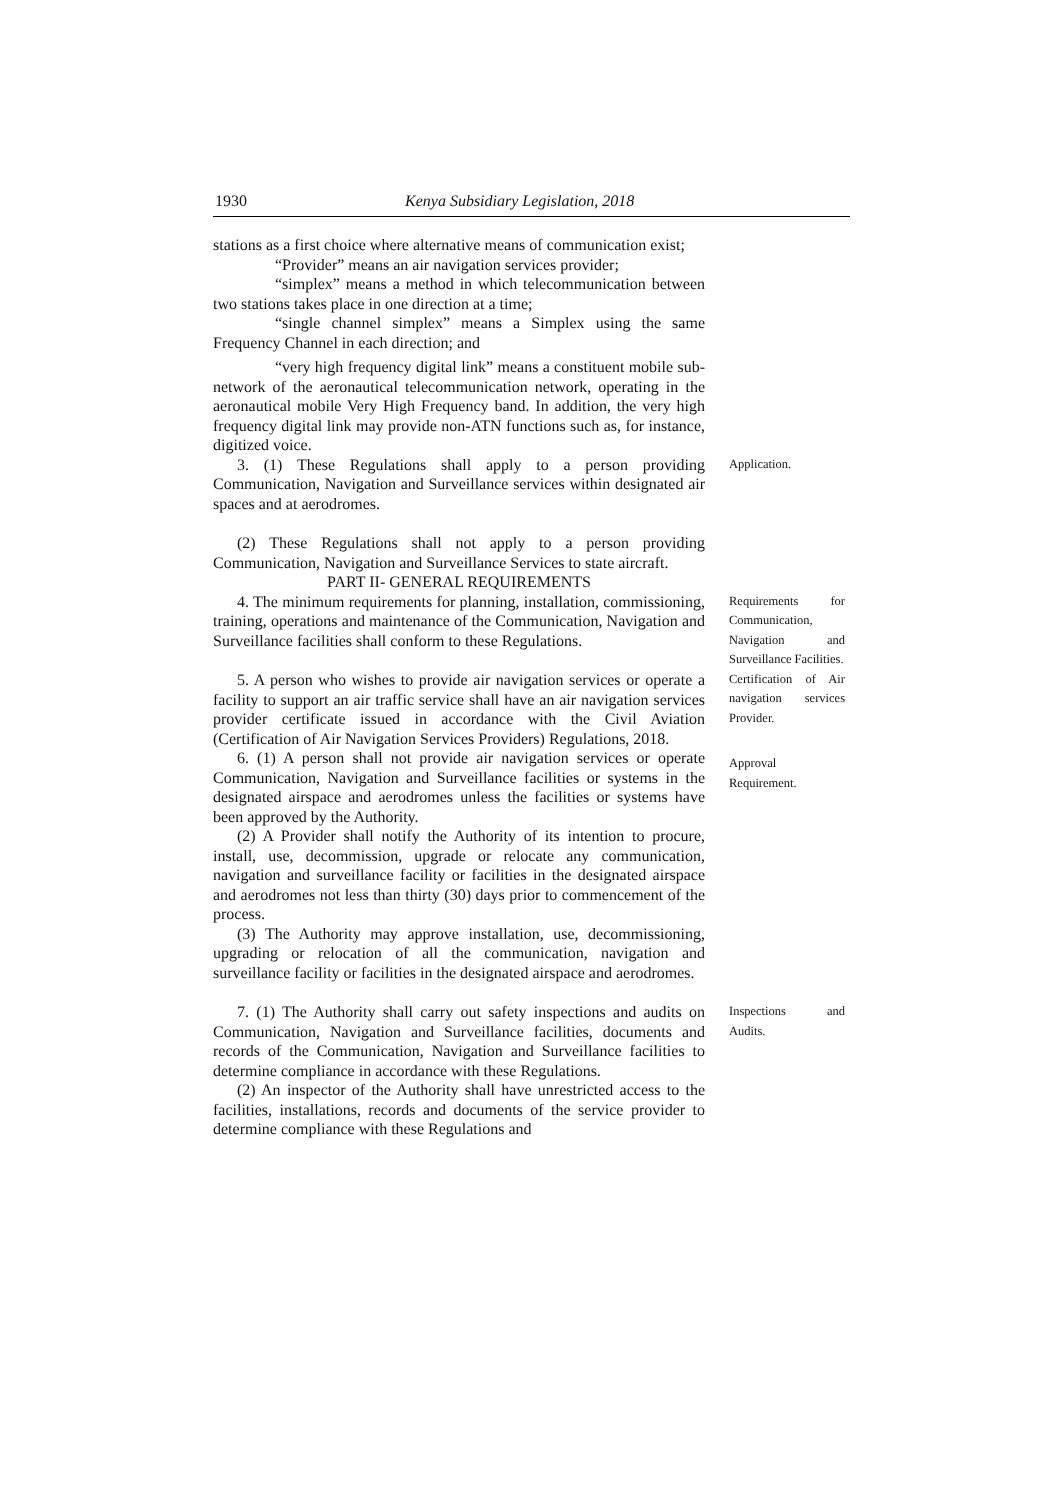1930 Kenya Subsidiary Legislation, 2018
stations as a first choice where alternative means of communication exist;
“Provider” means an air navigation services provider;
“simplex” means a method in which telecommunication between two stations takes place in one direction at a time;
“single channel simplex” means a Simplex using the same Frequency Channel in each direction; and
“very high frequency digital link” means a constituent mobile sub-network of the aeronautical telecommunication network, operating in the aeronautical mobile Very High Frequency band. In addition, the very high frequency digital link may provide non-ATN functions such as, for instance, digitized voice.
3. (1) These Regulations shall apply to a person providing Communication, Navigation and Surveillance services within designated air spaces and at aerodromes.
Application.
(2) These Regulations shall not apply to a person providing Communication, Navigation and Surveillance Services to state aircraft.
PART II- GENERAL REQUIREMENTS
4. The minimum requirements for planning, installation, commissioning, training, operations and maintenance of the Communication, Navigation and Surveillance facilities shall conform to these Regulations.
5. A person who wishes to provide air navigation services or operate a facility to support an air traffic service shall have an air navigation services provider certificate issued in accordance with the Civil Aviation (Certification of Air Navigation Services Providers) Regulations, 2018.
Requirements for Communication, Navigation and Surveillance Facilities.
Certification of Air navigation services Provider.
6. (1) A person shall not provide air navigation services or operate Communication, Navigation and Surveillance facilities or systems in the designated airspace and aerodromes unless the facilities or systems have been approved by the Authority.
(2) A Provider shall notify the Authority of its intention to procure, install, use, decommission, upgrade or relocate any communication, navigation and surveillance facility or facilities in the designated airspace and aerodromes not less than thirty (30) days prior to commencement of the process.
(3) The Authority may approve installation, use, decommissioning, upgrading or relocation of all the communication, navigation and surveillance facility or facilities in the designated airspace and aerodromes.
Approval Requirement.
7. (1) The Authority shall carry out safety inspections and audits on Communication, Navigation and Surveillance facilities, documents and records of the Communication, Navigation and Surveillance facilities to determine compliance in accordance with these Regulations.
(2) An inspector of the Authority shall have unrestricted access to the facilities, installations, records and documents of the service provider to determine compliance with these Regulations and
Inspections and Audits.